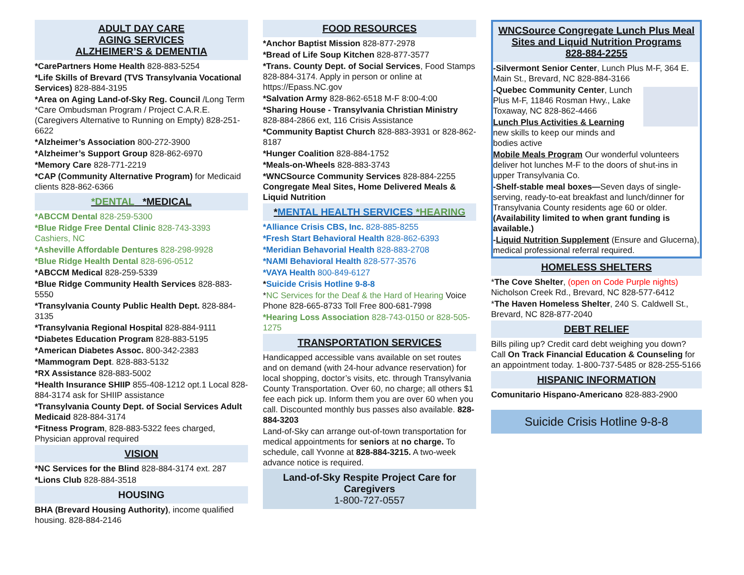ADULT DAY CARE
AGING SERVICES
ALZHEIMER’S & DEMENTIA
*CarePartners Home Health 828-883-5254
*Life Skills of Brevard (TVS Transylvania Vocational Services) 828-884-3195
*Area on Aging Land-of-Sky Reg. Council /Long Term *Care Ombudsman Program / Project C.A.R.E. (Caregivers Alternative to Running on Empty) 828-251-6622
*Alzheimer’s Association 800-272-3900
*Alzheimer’s Support Group 828-862-6970
*Memory Care 828-771-2219
*CAP (Community Alternative Program) for Medicaid clients 828-862-6366
*DENTAL *MEDICAL
*ABCCM Dental 828-259-5300
*Blue Ridge Free Dental Clinic 828-743-3393 Cashiers, NC
*Asheville Affordable Dentures 828-298-9928
*Blue Ridge Health Dental 828-696-0512
*ABCCM Medical 828-259-5339
*Blue Ridge Community Health Services 828-883-5550
*Transylvania County Public Health Dept. 828-884-3135
*Transylvania Regional Hospital 828-884-9111
*Diabetes Education Program 828-883-5195
*American Diabetes Assoc. 800-342-2383
*Mammogram Dept. 828-883-5132
*RX Assistance 828-883-5002
*Health Insurance SHIIP 855-408-1212 opt.1 Local 828-884-3174 ask for SHIIP assistance
*Transylvania County Dept. of Social Services Adult Medicaid 828-884-3174
*Fitness Program, 828-883-5322 fees charged, Physician approval required
VISION
*NC Services for the Blind 828-884-3174 ext. 287
*Lions Club 828-884-3518
HOUSING
BHA (Brevard Housing Authority), income qualified housing. 828-884-2146
FOOD RESOURCES
*Anchor Baptist Mission 828-877-2978
*Bread of Life Soup Kitchen 828-877-3577
*Trans. County Dept. of Social Services, Food Stamps 828-884-3174. Apply in person or online at https://Epass.NC.gov
*Salvation Army 828-862-6518 M-F 8:00-4:00
*Sharing House - Transylvania Christian Ministry 828-884-2866 ext, 116 Crisis Assistance
*Community Baptist Church 828-883-3931 or 828-862-8187
*Hunger Coalition 828-884-1752
*Meals-on-Wheels 828-883-3743
*WNCSource Community Services 828-884-2255 Congregate Meal Sites, Home Delivered Meals & Liquid Nutrition
*MENTAL HEALTH SERVICES *HEARING
*Alliance Crisis CBS, Inc. 828-885-8255
*Fresh Start Behavioral Health 828-862-6393
*Meridian Behavorial Health 828-883-2708
*NAMI Behavioral Health 828-577-3576
*VAYA Health 800-849-6127
*Suicide Crisis Hotline 9-8-8
*NC Services for the Deaf & the Hard of Hearing Voice Phone 828-665-8733 Toll Free 800-681-7998
*Hearing Loss Association 828-743-0150 or 828-505-1275
TRANSPORTATION SERVICES
Handicapped accessible vans available on set routes and on demand (with 24-hour advance reservation) for local shopping, doctor’s visits, etc. through Transylvania County Transportation. Over 60, no charge; all others $1 fee each pick up. Inform them you are over 60 when you call. Discounted monthly bus passes also available. 828-884-3203
Land-of-Sky can arrange out-of-town transportation for medical appointments for seniors at no charge. To schedule, call Yvonne at 828-884-3215. A two-week advance notice is required.
Land-of-Sky Respite Project Care for Caregivers
1-800-727-0557
WNCSource Congregate Lunch Plus Meal Sites and Liquid Nutrition Programs
828-884-2255
-Silvermont Senior Center, Lunch Plus M-F, 364 E. Main St., Brevard, NC 828-884-3166
-Quebec Community Center, Lunch Plus M-F, 11846 Rosman Hwy., Lake Toxaway, NC 828-862-4466
Lunch Plus Activities & Learning new skills to keep our minds and bodies active
Mobile Meals Program Our wonderful volunteers deliver hot lunches M-F to the doors of shut-ins in upper Transylvania Co.
-Shelf-stable meal boxes—Seven days of single-serving, ready-to-eat breakfast and lunch/dinner for Transylvania County residents age 60 or older. (Availability limited to when grant funding is available.)
-Liquid Nutrition Supplement (Ensure and Glucerna), medical professional referral required.
HOMELESS SHELTERS
*The Cove Shelter, (open on Code Purple nights) Nicholson Creek Rd., Brevard, NC 828-577-6412
*The Haven Homeless Shelter, 240 S. Caldwell St., Brevard, NC 828-877-2040
DEBT RELIEF
Bills piling up? Credit card debt weighing you down? Call On Track Financial Education & Counseling for an appointment today. 1-800-737-5485 or 828-255-5166
HISPANIC INFORMATION
Comunitario Hispano-Americano 828-883-2900
Suicide Crisis Hotline 9-8-8